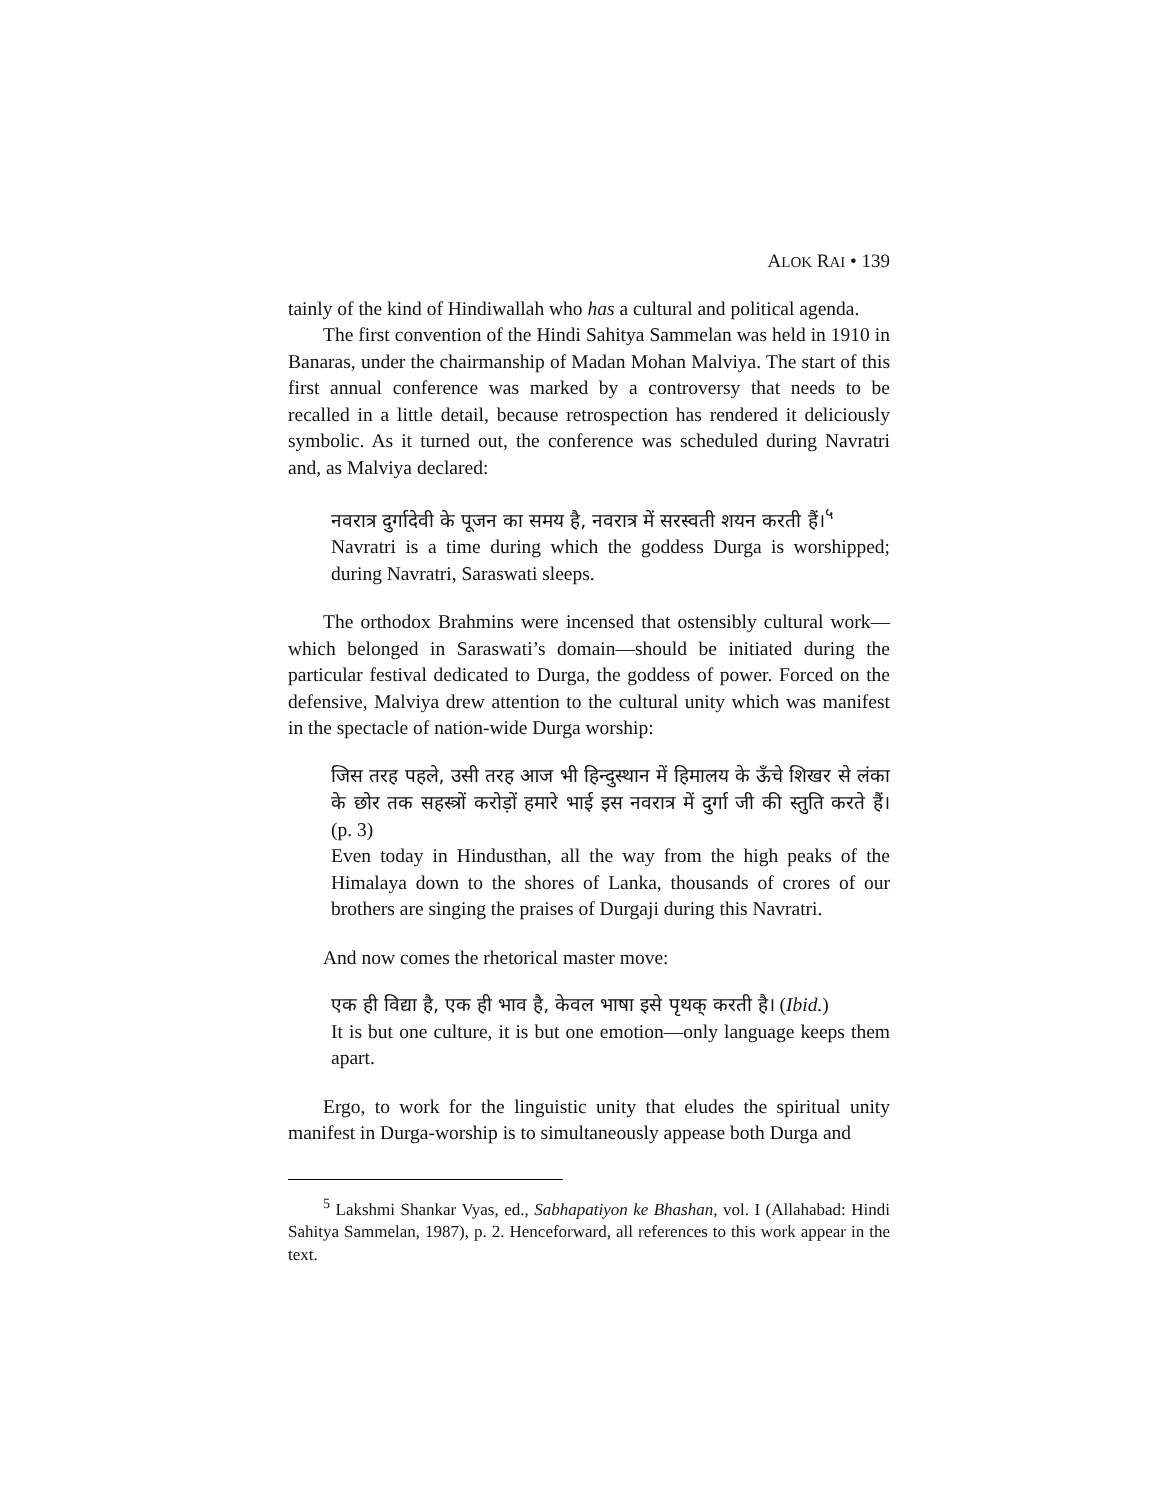ALOK RAI • 139
tainly of the kind of Hindiwallah who has a cultural and political agenda.
The first convention of the Hindi Sahitya Sammelan was held in 1910 in Banaras, under the chairmanship of Madan Mohan Malviya. The start of this first annual conference was marked by a controversy that needs to be recalled in a little detail, because retrospection has rendered it deliciously symbolic. As it turned out, the conference was scheduled during Navratri and, as Malviya declared:
नवरात्र दुर्गादेवी के पूजन का समय है, नवरात्र में सरस्वती शयन करती हैं।<sup>५</sup>
Navratri is a time during which the goddess Durga is worshipped; during Navratri, Saraswati sleeps.
The orthodox Brahmins were incensed that ostensibly cultural work—which belonged in Saraswati’s domain—should be initiated during the particular festival dedicated to Durga, the goddess of power. Forced on the defensive, Malviya drew attention to the cultural unity which was manifest in the spectacle of nation-wide Durga worship:
जिस तरह पहले, उसी तरह आज भी हिन्दुस्थान में हिमालय के ऊँचे शिखर से लंका के छोर तक सहस्त्रों करोड़ों हमारे भाई इस नवरात्र में दुर्गा जी की स्तुति करते हैं। (p. 3)
Even today in Hindusthan, all the way from the high peaks of the Himalaya down to the shores of Lanka, thousands of crores of our brothers are singing the praises of Durgaji during this Navratri.
And now comes the rhetorical master move:
एक ही विद्या है, एक ही भाव है, केवल भाषा इसे पृथक् करती है। (Ibid.)
It is but one culture, it is but one emotion—only language keeps them apart.
Ergo, to work for the linguistic unity that eludes the spiritual unity manifest in Durga-worship is to simultaneously appease both Durga and
<sup>5</sup> Lakshmi Shankar Vyas, ed., Sabhapatiyon ke Bhashan, vol. I (Allahabad: Hindi Sahitya Sammelan, 1987), p. 2. Henceforward, all references to this work appear in the text.